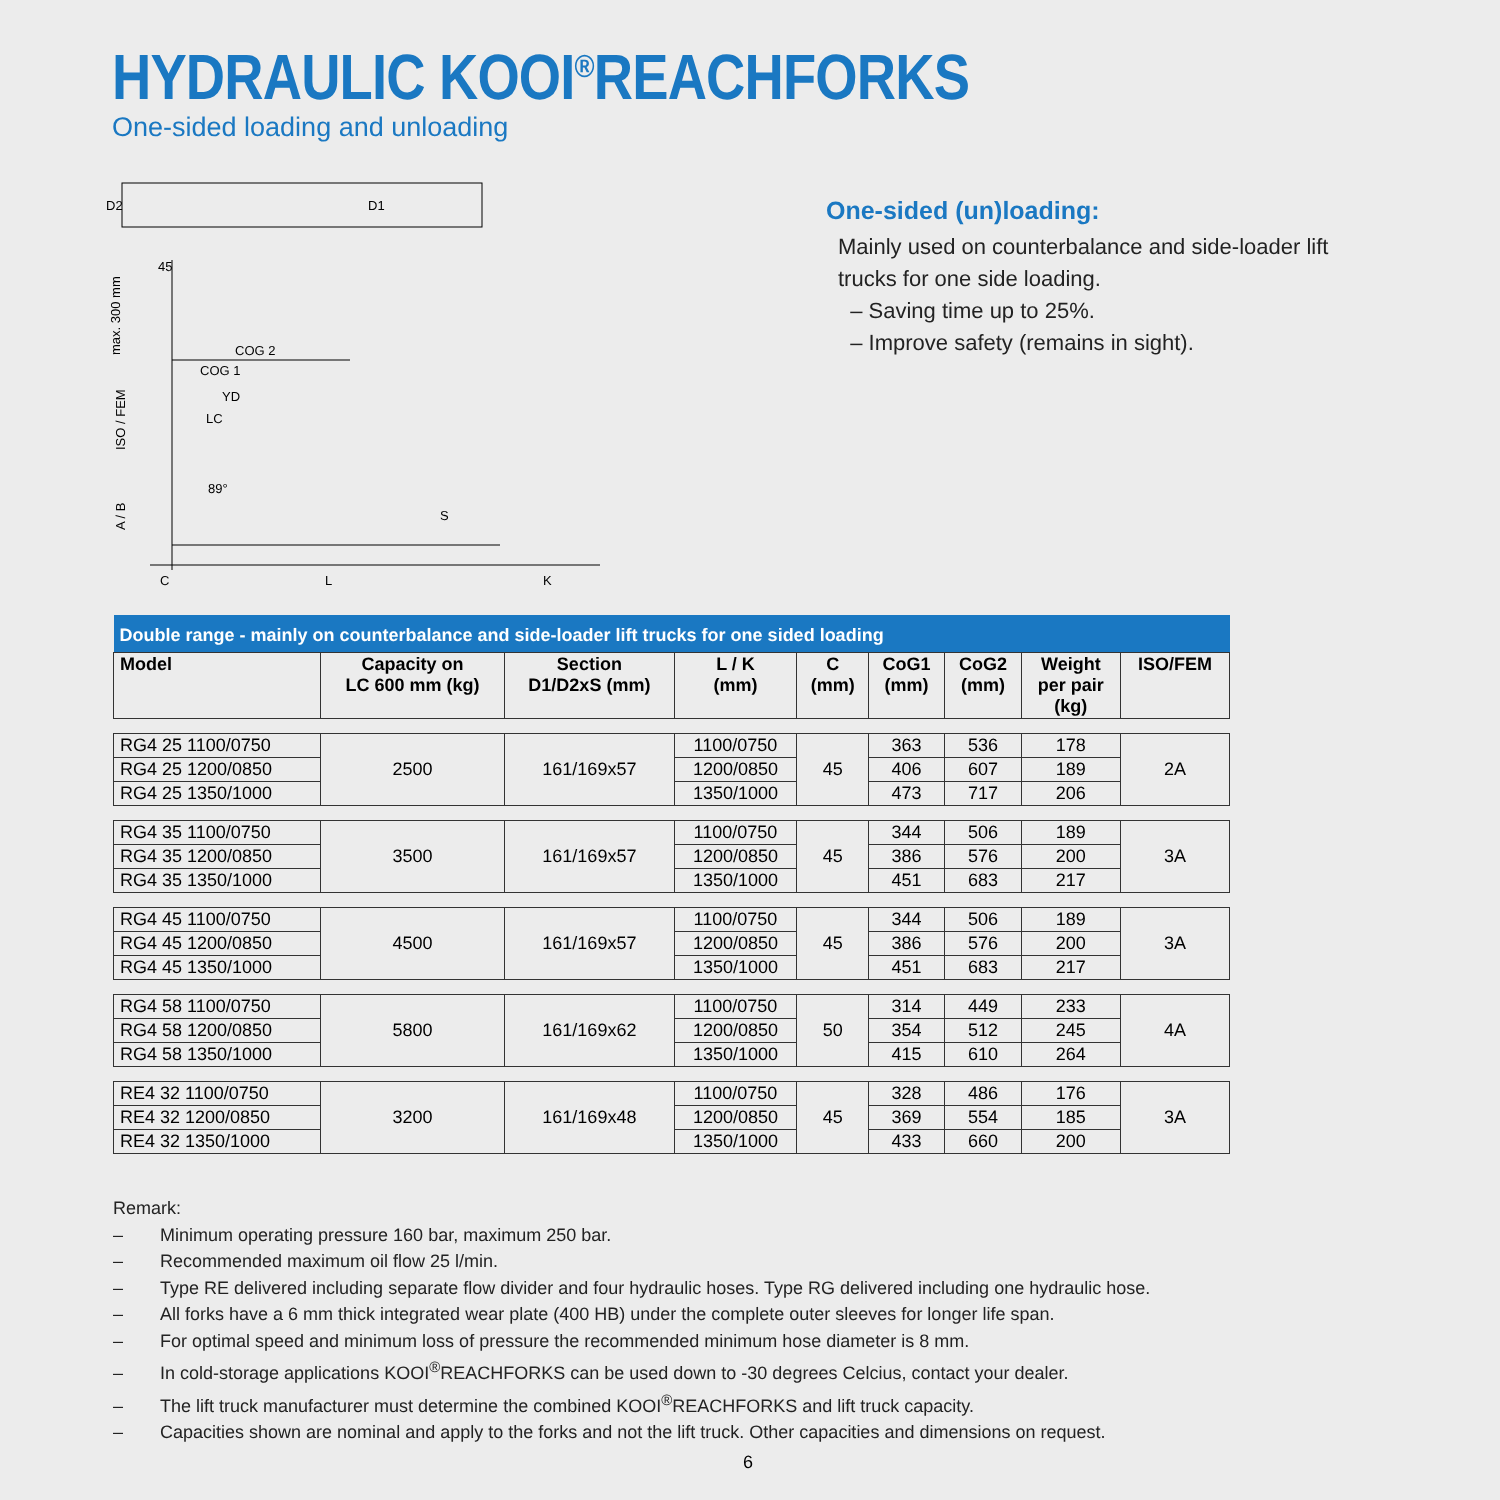HYDRAULIC KOOI<sup>®</sup>REACHFORKS
One-sided loading and unloading
D2
D1
COG 2
COG 1
YD
LC
89°
45
C
L
K
max. 300 mm
ISO / FEM
A / B
S
One-sided (un)loading:
Mainly used on counterbalance and side-loader lift trucks for one side loading.
– Saving time up to 25%.
– Improve safety (remains in sight).
| Double range - mainly on counterbalance and side-loader lift trucks for one sided loading | | | | | | | | |
| Model | Capacity on LC 600 mm (kg) | Section D1/D2xS (mm) | L / K (mm) | C (mm) | CoG1 (mm) | CoG2 (mm) | Weight per pair (kg) | ISO/FEM |
| RG4 25 1100/0750 | 2500 | 161/169x57 | 1100/0750 | 45 | 363 | 536 | 178 | 2A |
| RG4 25 1200/0850 | | | 1200/0850 | | 406 | 607 | 189 | |
| RG4 25 1350/1000 | | | 1350/1000 | | 473 | 717 | 206 | |
| RG4 35 1100/0750 | 3500 | 161/169x57 | 1100/0750 | 45 | 344 | 506 | 189 | 3A |
| RG4 35 1200/0850 | | | 1200/0850 | | 386 | 576 | 200 | |
| RG4 35 1350/1000 | | | 1350/1000 | | 451 | 683 | 217 | |
| RG4 45 1100/0750 | 4500 | 161/169x57 | 1100/0750 | 45 | 344 | 506 | 189 | 3A |
| RG4 45 1200/0850 | | | 1200/0850 | | 386 | 576 | 200 | |
| RG4 45 1350/1000 | | | 1350/1000 | | 451 | 683 | 217 | |
| RG4 58 1100/0750 | 5800 | 161/169x62 | 1100/0750 | 50 | 314 | 449 | 233 | 4A |
| RG4 58 1200/0850 | | | 1200/0850 | | 354 | 512 | 245 | |
| RG4 58 1350/1000 | | | 1350/1000 | | 415 | 610 | 264 | |
| RE4 32 1100/0750 | 3200 | 161/169x48 | 1100/0750 | 45 | 328 | 486 | 176 | 3A |
| RE4 32 1200/0850 | | | 1200/0850 | | 369 | 554 | 185 | |
| RE4 32 1350/1000 | | | 1350/1000 | | 433 | 660 | 200 | |
Remark:
– Minimum operating pressure 160 bar, maximum 250 bar.
– Recommended maximum oil flow 25 l/min.
– Type RE delivered including separate flow divider and four hydraulic hoses. Type RG delivered including one hydraulic hose.
– All forks have a 6 mm thick integrated wear plate (400 HB) under the complete outer sleeves for longer life span.
– For optimal speed and minimum loss of pressure the recommended minimum hose diameter is 8 mm.
– In cold-storage applications KOOI<sup>®</sup>REACHFORKS can be used down to -30 degrees Celcius, contact your dealer.
– The lift truck manufacturer must determine the combined KOOI<sup>®</sup>REACHFORKS and lift truck capacity.
– Capacities shown are nominal and apply to the forks and not the lift truck. Other capacities and dimensions on request.
6